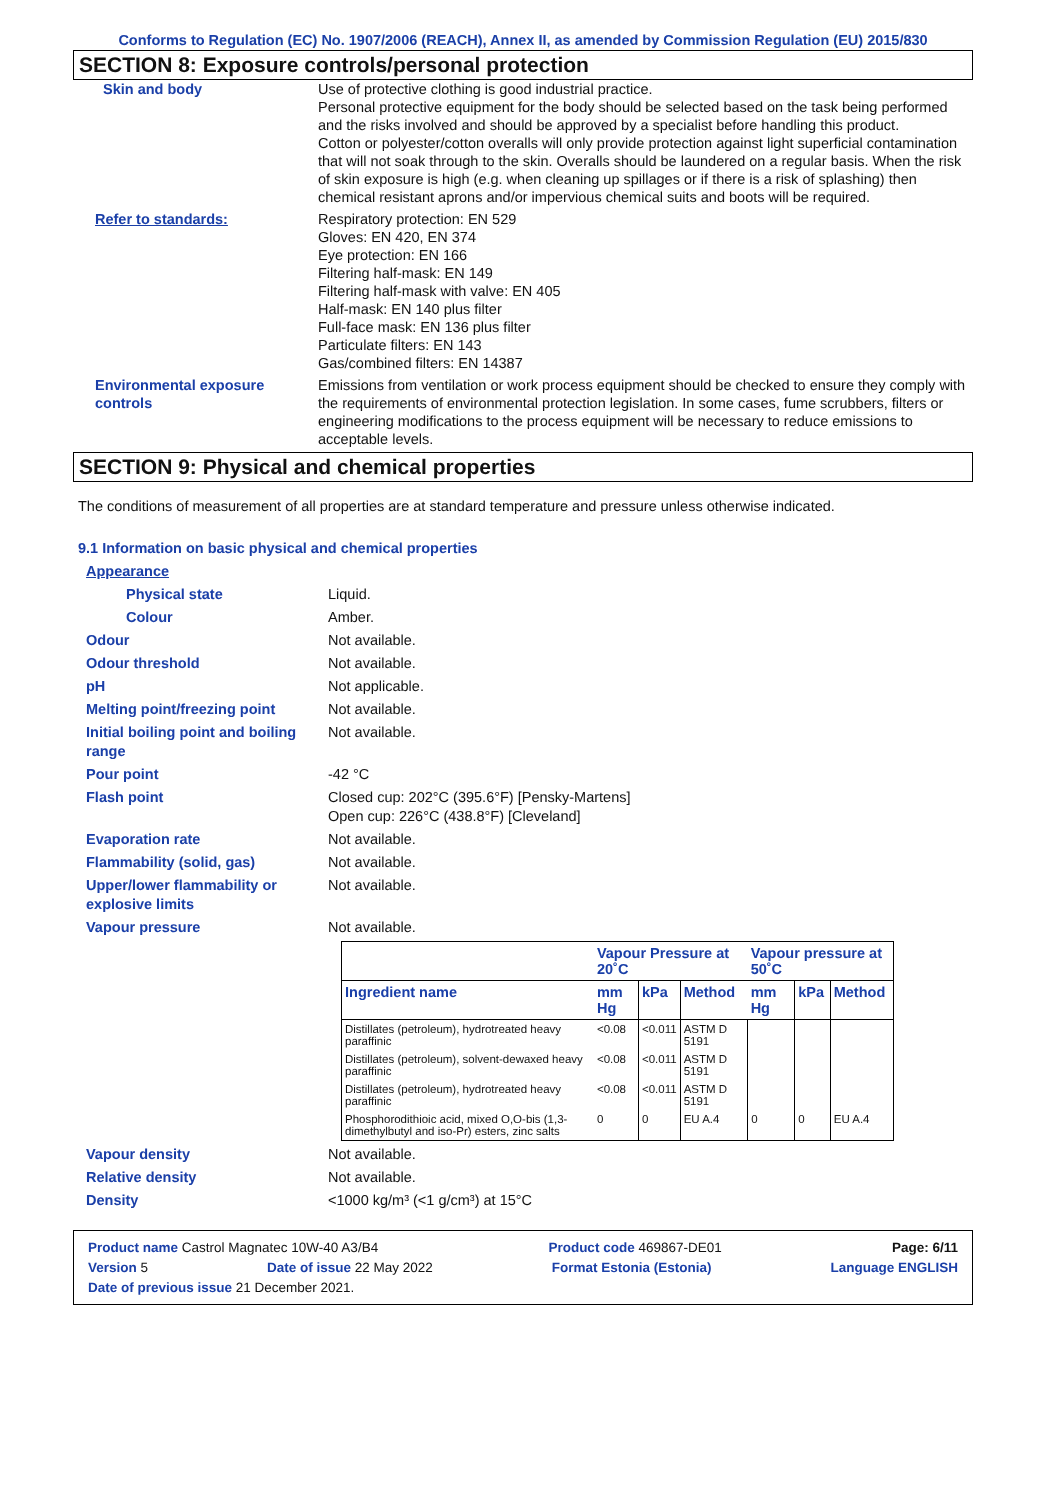Conforms to Regulation (EC) No. 1907/2006 (REACH), Annex II, as amended by Commission Regulation (EU) 2015/830
SECTION 8: Exposure controls/personal protection
Skin and body Use of protective clothing is good industrial practice.
Personal protective equipment for the body should be selected based on the task being performed and the risks involved and should be approved by a specialist before handling this product.
Cotton or polyester/cotton overalls will only provide protection against light superficial contamination that will not soak through to the skin. Overalls should be laundered on a regular basis. When the risk of skin exposure is high (e.g. when cleaning up spillages or if there is a risk of splashing) then chemical resistant aprons and/or impervious chemical suits and boots will be required.
Refer to standards: Respiratory protection: EN 529
Gloves: EN 420, EN 374
Eye protection: EN 166
Filtering half-mask: EN 149
Filtering half-mask with valve: EN 405
Half-mask: EN 140 plus filter
Full-face mask: EN 136 plus filter
Particulate filters: EN 143
Gas/combined filters: EN 14387
Environmental exposure controls
Emissions from ventilation or work process equipment should be checked to ensure they comply with the requirements of environmental protection legislation. In some cases, fume scrubbers, filters or engineering modifications to the process equipment will be necessary to reduce emissions to acceptable levels.
SECTION 9: Physical and chemical properties
The conditions of measurement of all properties are at standard temperature and pressure unless otherwise indicated.
9.1 Information on basic physical and chemical properties
Appearance
Physical state Liquid.
Colour Amber.
Odour Not available.
Odour threshold Not available.
pH Not applicable.
Melting point/freezing point Not available.
Initial boiling point and boiling range
Not available.
Pour point -42 °C
Flash point Closed cup: 202°C (395.6°F) [Pensky-Martens]
Open cup: 226°C (438.8°F) [Cleveland]
Evaporation rate Not available.
Flammability (solid, gas) Not available.
Upper/lower flammability or explosive limits
Not available.
Vapour pressure Not available.
| | Vapour Pressure at 20˚C | | | Vapour pressure at 50˚C | | |
| --- | --- | --- | --- | --- | --- | --- |
| Ingredient name | mm Hg | kPa | Method | mm Hg | kPa | Method |
| Distillates (petroleum), hydrotreated heavy paraffinic | <0.08 | <0.011 | ASTM D 5191 | | | |
| Distillates (petroleum), solvent-dewaxed heavy paraffinic | <0.08 | <0.011 | ASTM D 5191 | | | |
| Distillates (petroleum), hydrotreated heavy paraffinic | <0.08 | <0.011 | ASTM D 5191 | | | |
| Phosphorodithioic acid, mixed O,O-bis (1,3-dimethylbutyl and iso-Pr) esters, zinc salts | 0 | 0 | EU A.4 | 0 | 0 | EU A.4 |
Vapour density Not available.
Relative density Not available.
Density <1000 kg/m³ (<1 g/cm³) at 15°C
Product name Castrol Magnatec 10W-40 A3/B4 Product code 469867-DE01 Page: 6/11
Version 5 Date of issue 22 May 2022 Format Estonia (Estonia) Language ENGLISH
Date of previous issue 21 December 2021.